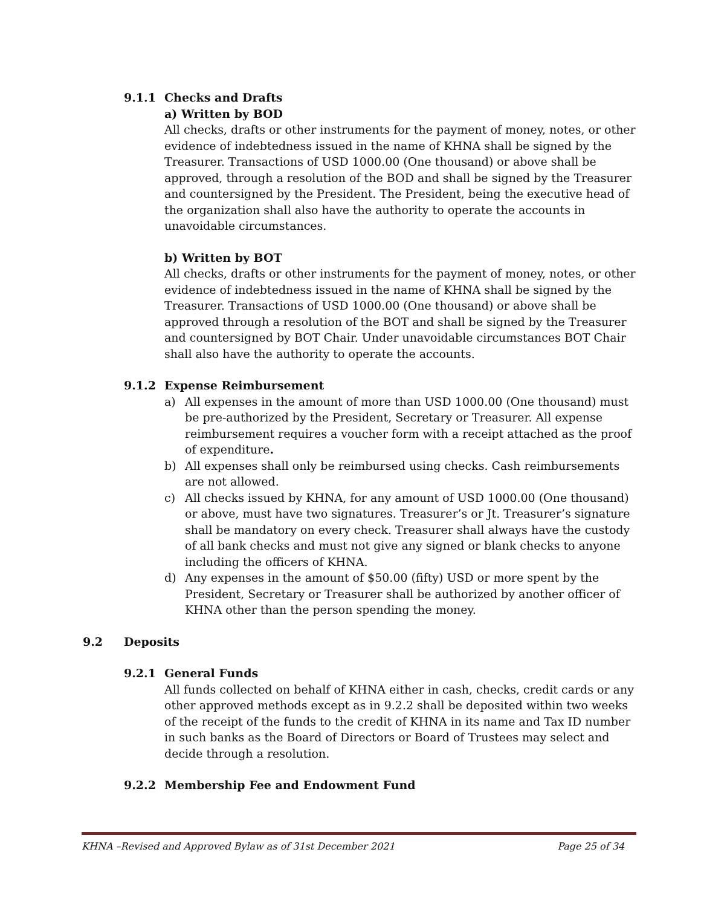9.1.1 Checks and Drafts
a) Written by BOD
All checks, drafts or other instruments for the payment of money, notes, or other evidence of indebtedness issued in the name of KHNA shall be signed by the Treasurer. Transactions of USD 1000.00 (One thousand) or above shall be approved, through a resolution of the BOD and shall be signed by the Treasurer and countersigned by the President. The President, being the executive head of the organization shall also have the authority to operate the accounts in unavoidable circumstances.
b) Written by BOT
All checks, drafts or other instruments for the payment of money, notes, or other evidence of indebtedness issued in the name of KHNA shall be signed by the Treasurer. Transactions of USD 1000.00 (One thousand) or above shall be approved through a resolution of the BOT and shall be signed by the Treasurer and countersigned by BOT Chair. Under unavoidable circumstances BOT Chair shall also have the authority to operate the accounts.
9.1.2 Expense Reimbursement
a) All expenses in the amount of more than USD 1000.00 (One thousand) must be pre-authorized by the President, Secretary or Treasurer. All expense reimbursement requires a voucher form with a receipt attached as the proof of expenditure.
b) All expenses shall only be reimbursed using checks. Cash reimbursements are not allowed.
c) All checks issued by KHNA, for any amount of USD 1000.00 (One thousand) or above, must have two signatures. Treasurer’s or Jt. Treasurer’s signature shall be mandatory on every check. Treasurer shall always have the custody of all bank checks and must not give any signed or blank checks to anyone including the officers of KHNA.
d) Any expenses in the amount of $50.00 (fifty) USD or more spent by the President, Secretary or Treasurer shall be authorized by another officer of KHNA other than the person spending the money.
9.2 Deposits
9.2.1 General Funds
All funds collected on behalf of KHNA either in cash, checks, credit cards or any other approved methods except as in 9.2.2 shall be deposited within two weeks of the receipt of the funds to the credit of KHNA in its name and Tax ID number in such banks as the Board of Directors or Board of Trustees may select and decide through a resolution.
9.2.2 Membership Fee and Endowment Fund
KHNA –Revised and Approved Bylaw as of 31st December 2021 Page 25 of 34